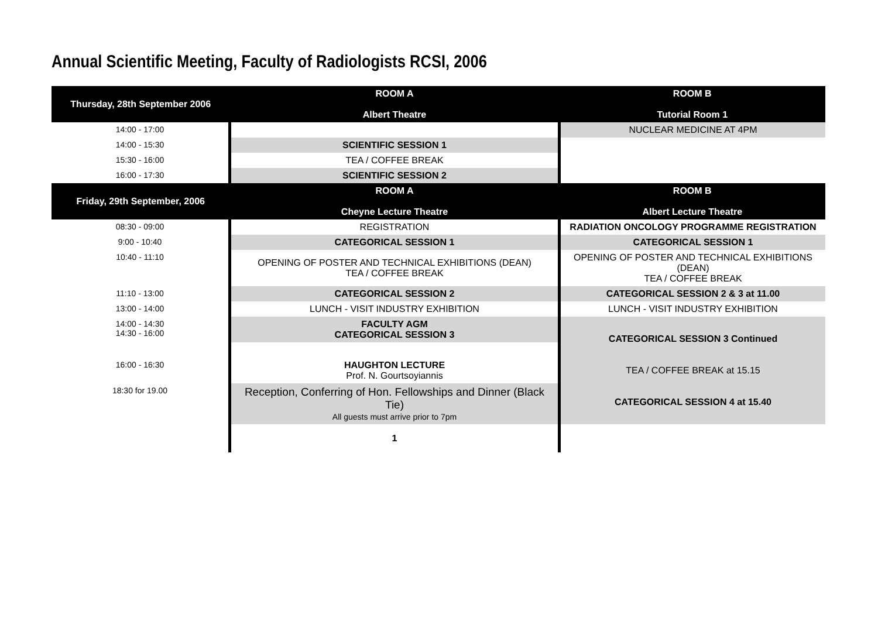Annual Scientific Meeting, Faculty of Radiologists RCSI, 2006
| Thursday, 28th September 2006 | ROOM A Albert Theatre | ROOM B Tutorial Room 1 |
| --- | --- | --- |
| 14:00 - 17:00 | | NUCLEAR MEDICINE AT 4PM |
| 14:00 - 15:30 | SCIENTIFIC SESSION 1 | |
| 15:30 - 16:00 | TEA / COFFEE BREAK | |
| 16:00 - 17:30 | SCIENTIFIC SESSION 2 | |
| Friday, 29th September, 2006 | ROOM A Cheyne Lecture Theatre | ROOM B Albert Lecture Theatre |
| 08:30 - 09:00 | REGISTRATION | RADIATION ONCOLOGY PROGRAMME REGISTRATION |
| 9:00 - 10:40 | CATEGORICAL SESSION 1 | CATEGORICAL SESSION 1 |
| 10:40 - 11:10 | OPENING OF POSTER AND TECHNICAL EXHIBITIONS (DEAN) TEA / COFFEE BREAK | OPENING OF POSTER AND TECHNICAL EXHIBITIONS (DEAN) TEA / COFFEE BREAK |
| 11:10 - 13:00 | CATEGORICAL SESSION 2 | CATEGORICAL SESSION 2 & 3 at 11.00 |
| 13:00 - 14:00 | LUNCH - VISIT INDUSTRY EXHIBITION | LUNCH - VISIT INDUSTRY EXHIBITION |
| 14:00 - 14:30 14:30 - 16:00 | FACULTY AGM CATEGORICAL SESSION 3 | CATEGORICAL SESSION 3 Continued TEA / COFFEE BREAK at 15.15 CATEGORICAL SESSION 4 at 15.40 |
| 16:00 - 16:30 | HAUGHTON LECTURE Prof. N. Gourtsoyiannis | |
| 18:30 for 19.00 | Reception, Conferring of Hon. Fellowships and Dinner (Black Tie) All guests must arrive prior to 7pm | |
| | 1 | |